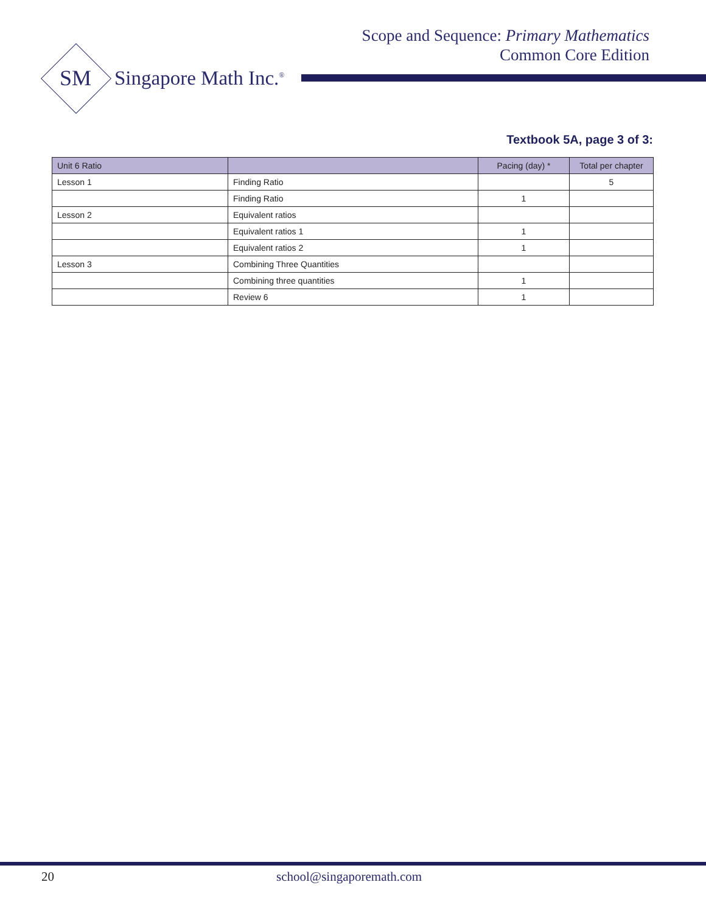Scope and Sequence: Primary Mathematics
Common Core Edition
SM Singapore Math Inc.<sup>®</sup>
Textbook 5A, page 3 of 3:
| Unit 6 Ratio | | Pacing (day) * | Total per chapter |
| --- | --- | --- | --- |
| Lesson 1 | Finding Ratio | | 5 |
| | Finding Ratio | 1 | |
| Lesson 2 | Equivalent ratios | | |
| | Equivalent ratios 1 | 1 | |
| | Equivalent ratios 2 | 1 | |
| Lesson 3 | Combining Three Quantities | | |
| | Combining three quantities | 1 | |
| | Review 6 | 1 | |
20 school@singaporemath.com